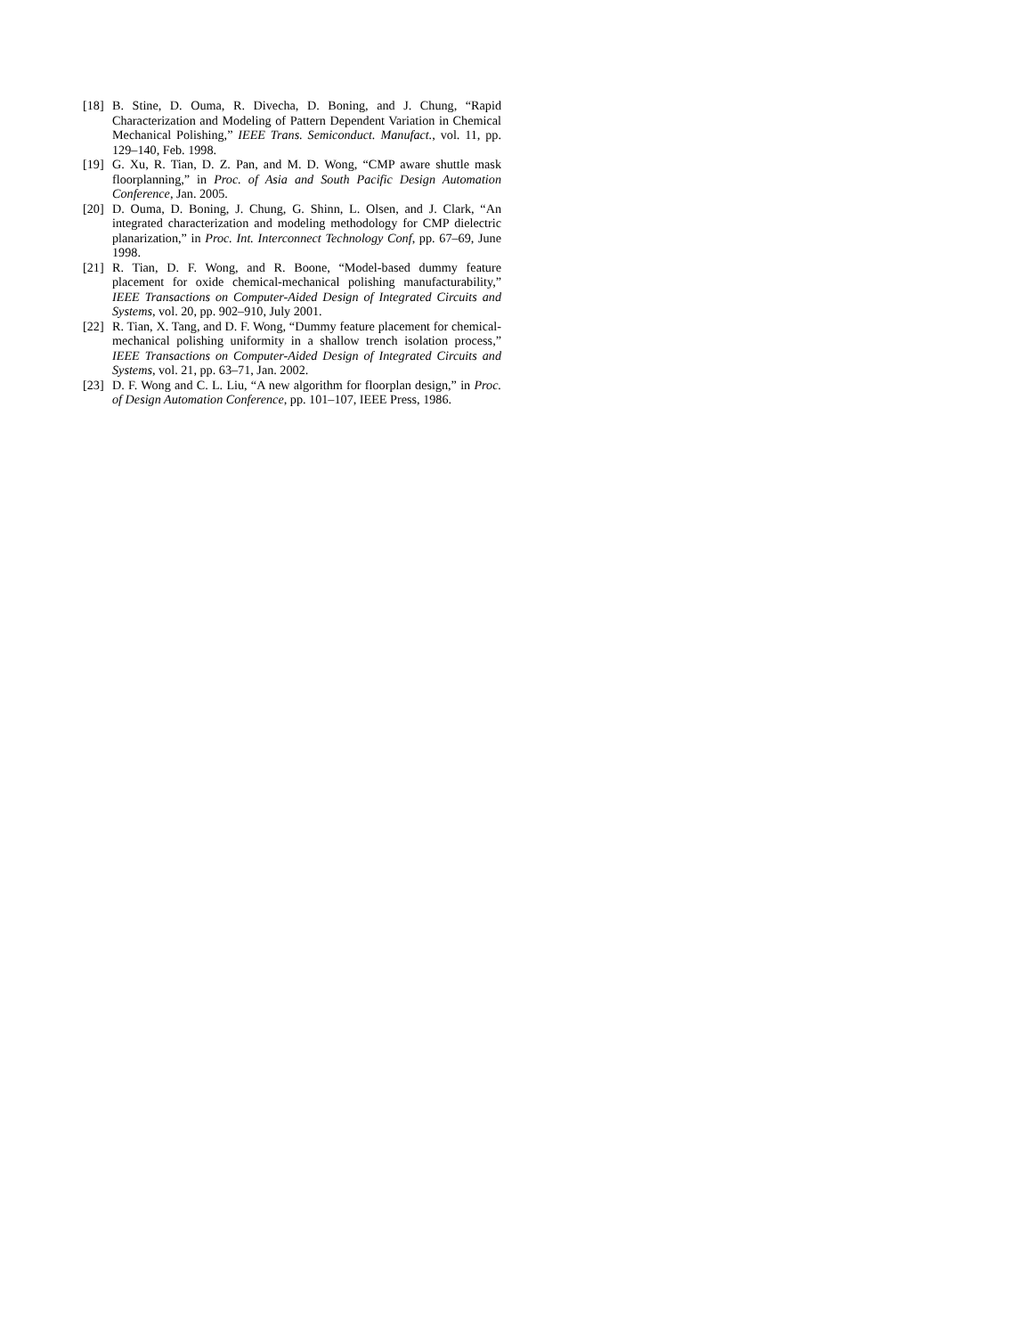[18] B. Stine, D. Ouma, R. Divecha, D. Boning, and J. Chung, “Rapid Characterization and Modeling of Pattern Dependent Variation in Chemical Mechanical Polishing,” IEEE Trans. Semiconduct. Manufact., vol. 11, pp. 129–140, Feb. 1998.
[19] G. Xu, R. Tian, D. Z. Pan, and M. D. Wong, “CMP aware shuttle mask floorplanning,” in Proc. of Asia and South Pacific Design Automation Conference, Jan. 2005.
[20] D. Ouma, D. Boning, J. Chung, G. Shinn, L. Olsen, and J. Clark, “An integrated characterization and modeling methodology for CMP dielectric planarization,” in Proc. Int. Interconnect Technology Conf, pp. 67–69, June 1998.
[21] R. Tian, D. F. Wong, and R. Boone, “Model-based dummy feature placement for oxide chemical-mechanical polishing manufacturability,” IEEE Transactions on Computer-Aided Design of Integrated Circuits and Systems, vol. 20, pp. 902–910, July 2001.
[22] R. Tian, X. Tang, and D. F. Wong, “Dummy feature placement for chemical-mechanical polishing uniformity in a shallow trench isolation process,” IEEE Transactions on Computer-Aided Design of Integrated Circuits and Systems, vol. 21, pp. 63–71, Jan. 2002.
[23] D. F. Wong and C. L. Liu, “A new algorithm for floorplan design,” in Proc. of Design Automation Conference, pp. 101–107, IEEE Press, 1986.